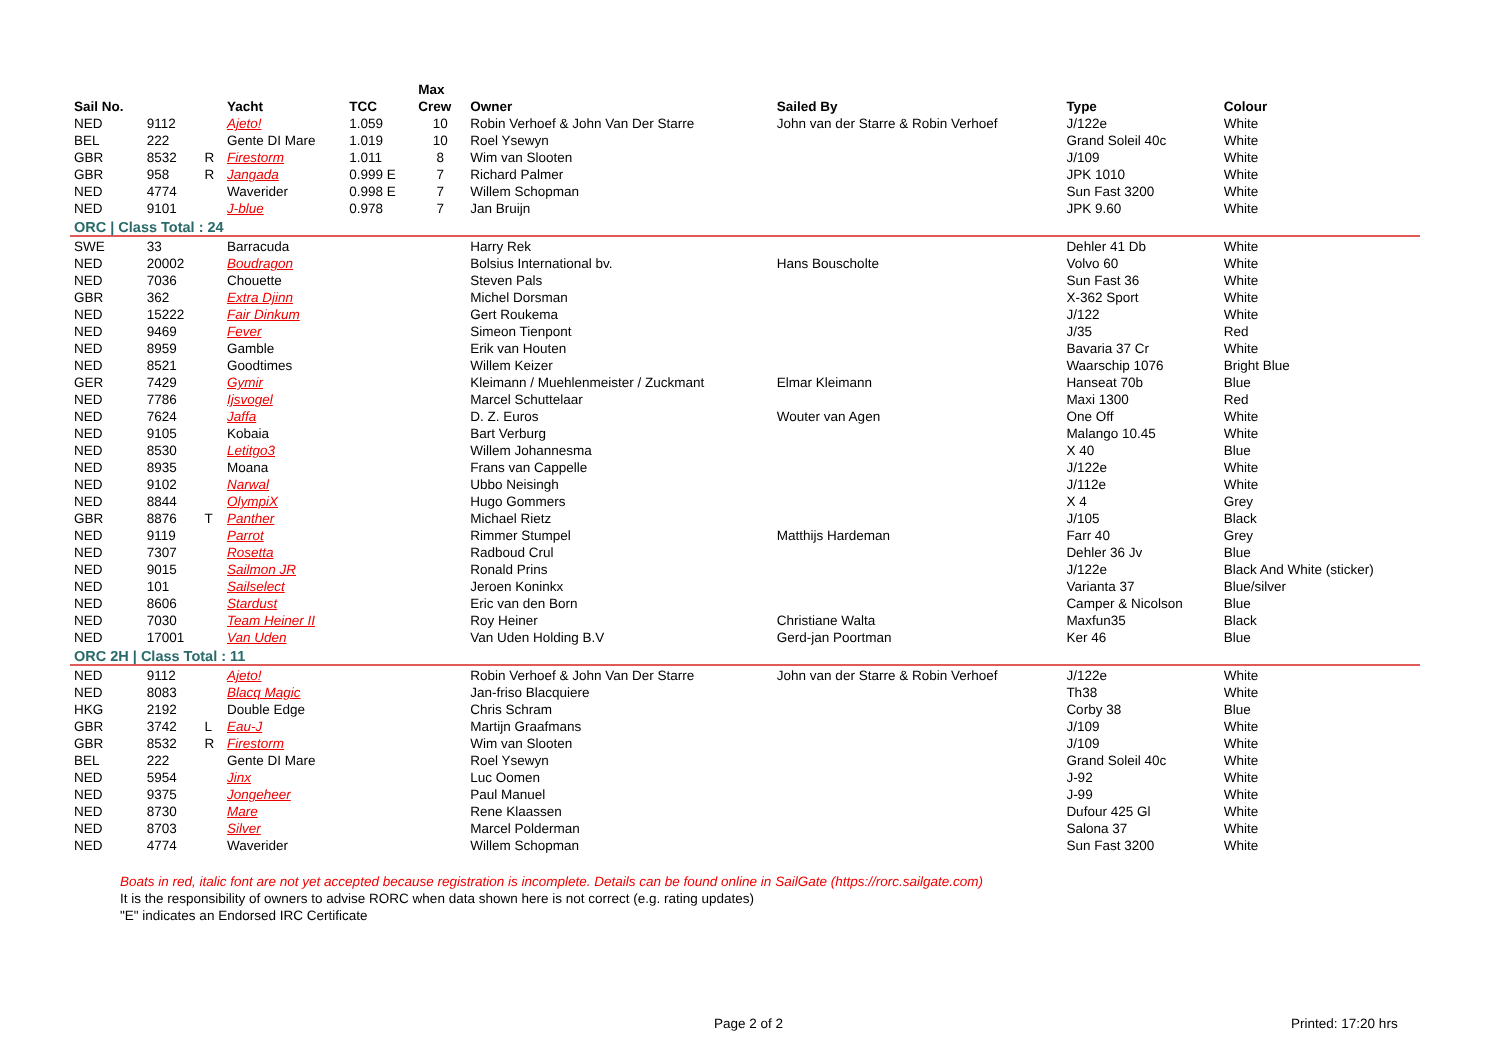| | | | | | Max | | | | |
| --- | --- | --- | --- | --- | --- | --- | --- | --- | --- |
| Sail No. | | | Yacht | TCC | Crew | Owner | Sailed By | Type | Colour |
| NED | 9112 | | Ajeto! | 1.059 | 10 | Robin Verhoef & John Van Der Starre | John van der Starre & Robin Verhoef | J/122e | White |
| BEL | 222 | | Gente DI Mare | 1.019 | 10 | Roel Ysewyn | | Grand Soleil 40c | White |
| GBR | 8532 | R | Firestorm | 1.011 | 8 | Wim van Slooten | | J/109 | White |
| GBR | 958 | R | Jangada | 0.999 E | 7 | Richard Palmer | | JPK 1010 | White |
| NED | 4774 | | Waverider | 0.998 E | 7 | Willem Schopman | | Sun Fast 3200 | White |
| NED | 9101 | | J-blue | 0.978 | 7 | Jan Bruijn | | JPK 9.60 | White |
| ORC / Class Total : 24 | | | | | | | | | |
| SWE | 33 | | Barracuda | | | Harry Rek | | Dehler 41 Db | White |
| NED | 20002 | | Boudragon | | | Bolsius International bv. | Hans Bouscholte | Volvo 60 | White |
| NED | 7036 | | Chouette | | | Steven Pals | | Sun Fast 36 | White |
| GBR | 362 | | Extra Djinn | | | Michel Dorsman | | X-362 Sport | White |
| NED | 15222 | | Fair Dinkum | | | Gert Roukema | | J/122 | White |
| NED | 9469 | | Fever | | | Simeon Tienpont | | J/35 | Red |
| NED | 8959 | | Gamble | | | Erik van Houten | | Bavaria 37 Cr | White |
| NED | 8521 | | Goodtimes | | | Willem Keizer | | Waarschip 1076 | Bright Blue |
| GER | 7429 | | Gymir | | | Kleimann / Muehlenmeister / Zuckmant | Elmar Kleimann | Hanseat 70b | Blue |
| NED | 7786 | | Ijsvogel | | | Marcel Schuttelaar | | Maxi 1300 | Red |
| NED | 7624 | | Jaffa | | | D. Z. Euros | Wouter van Agen | One Off | White |
| NED | 9105 | | Kobaia | | | Bart Verburg | | Malango 10.45 | White |
| NED | 8530 | | Letitgo3 | | | Willem Johannesma | | X 40 | Blue |
| NED | 8935 | | Moana | | | Frans van Cappelle | | J/122e | White |
| NED | 9102 | | Narwal | | | Ubbo Neisingh | | J/112e | White |
| NED | 8844 | | OlympiX | | | Hugo Gommers | | X 4 | Grey |
| GBR | 8876 | T | Panther | | | Michael Rietz | | J/105 | Black |
| NED | 9119 | | Parrot | | | Rimmer Stumpel | Matthijs Hardeman | Farr 40 | Grey |
| NED | 7307 | | Rosetta | | | Radboud Crul | | Dehler 36 Jv | Blue |
| NED | 9015 | | Sailmon JR | | | Ronald Prins | | J/122e | Black And White (sticker) |
| NED | 101 | | Sailselect | | | Jeroen Koninkx | | Varianta 37 | Blue/silver |
| NED | 8606 | | Stardust | | | Eric van den Born | | Camper & Nicolson | Blue |
| NED | 7030 | | Team Heiner II | | | Roy Heiner | Christiane Walta | Maxfun35 | Black |
| NED | 17001 | | Van Uden | | | Van Uden Holding B.V | Gerd-jan Poortman | Ker 46 | Blue |
| ORC 2H / Class Total : 11 | | | | | | | | | |
| NED | 9112 | | Ajeto! | | | Robin Verhoef & John Van Der Starre | John van der Starre & Robin Verhoef | J/122e | White |
| NED | 8083 | | Blacq Magic | | | Jan-friso Blacquiere | | Th38 | White |
| HKG | 2192 | | Double Edge | | | Chris Schram | | Corby 38 | Blue |
| GBR | 3742 | L | Eau-J | | | Martijn Graafmans | | J/109 | White |
| GBR | 8532 | R | Firestorm | | | Wim van Slooten | | J/109 | White |
| BEL | 222 | | Gente DI Mare | | | Roel Ysewyn | | Grand Soleil 40c | White |
| NED | 5954 | | Jinx | | | Luc Oomen | | J-92 | White |
| NED | 9375 | | Jongeheer | | | Paul Manuel | | J-99 | White |
| NED | 8730 | | Mare | | | Rene Klaassen | | Dufour 425 Gl | White |
| NED | 8703 | | Silver | | | Marcel Polderman | | Salona 37 | White |
| NED | 4774 | | Waverider | | | Willem Schopman | | Sun Fast 3200 | White |
Boats in red, italic font are not yet accepted because registration is incomplete. Details can be found online in SailGate (https://rorc.sailgate.com)
It is the responsibility of owners to advise RORC when data shown here is not correct (e.g. rating updates)
"E" indicates an Endorsed IRC Certificate
Page 2 of 2 Printed: 17:20 hrs